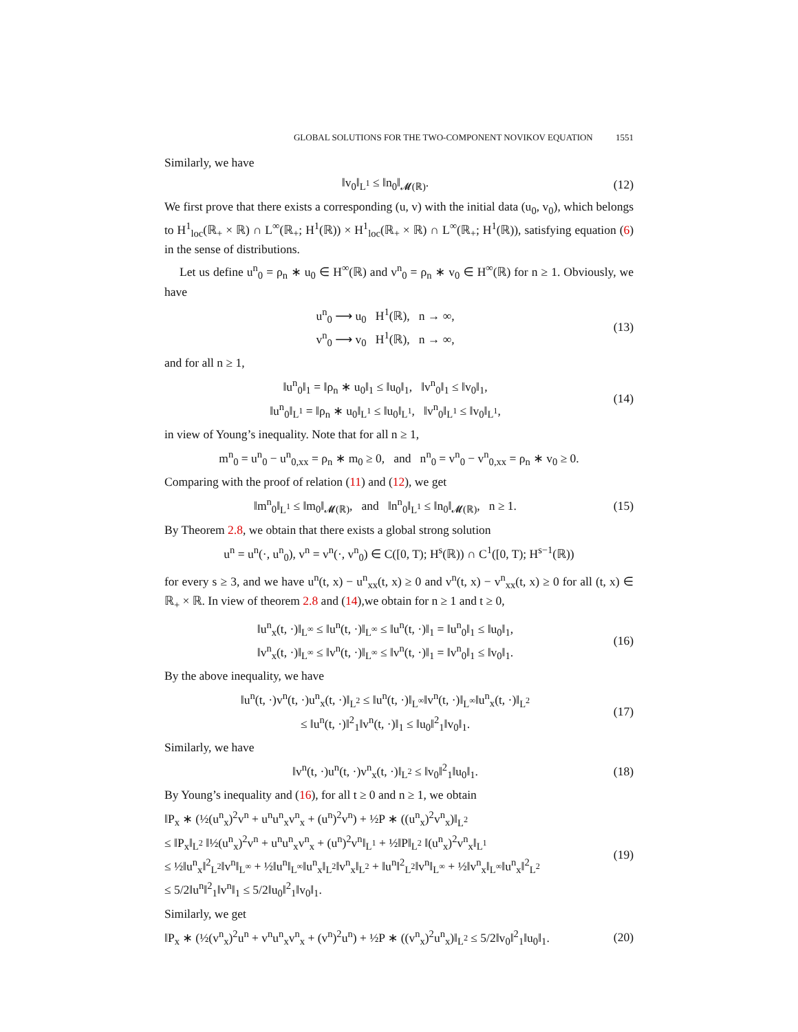GLOBAL SOLUTIONS FOR THE TWO-COMPONENT NOVIKOV EQUATION 1551
Similarly, we have
‖v<sub>0</sub>‖<sub>L<sup>1</sup></sub> ≤ ‖n<sub>0</sub>‖<sub>𝓜(ℝ)</sub>.
(12)
We first prove that there exists a corresponding (u, v) with the initial data (u<sub>0</sub>, v<sub>0</sub>), which belongs to H<sup>1</sup><sub>loc</sub>(ℝ<sub>+</sub> × ℝ) ∩ L<sup>∞</sup>(ℝ<sub>+</sub>; H<sup>1</sup>(ℝ)) × H<sup>1</sup><sub>loc</sub>(ℝ<sub>+</sub> × ℝ) ∩ L<sup>∞</sup>(ℝ<sub>+</sub>; H<sup>1</sup>(ℝ)), satisfying equation (6) in the sense of distributions.
Let us define u<sup>n</sup><sub>0</sub> = ρ<sub>n</sub> ∗ u<sub>0</sub> ∈ H<sup>∞</sup>(ℝ) and v<sup>n</sup><sub>0</sub> = ρ<sub>n</sub> ∗ v<sub>0</sub> ∈ H<sup>∞</sup>(ℝ) for n ≥ 1. Obviously, we have
u<sup>n</sup><sub>0</sub> ⟶ u<sub>0</sub> H<sup>1</sup>(ℝ), n → ∞,
v<sup>n</sup><sub>0</sub> ⟶ v<sub>0</sub> H<sup>1</sup>(ℝ), n → ∞,
(13)
and for all n ≥ 1,
‖u<sup>n</sup><sub>0</sub>‖<sub>1</sub> = ‖ρ<sub>n</sub> ∗ u<sub>0</sub>‖<sub>1</sub> ≤ ‖u<sub>0</sub>‖<sub>1</sub>, ‖v<sup>n</sup><sub>0</sub>‖<sub>1</sub> ≤ ‖v<sub>0</sub>‖<sub>1</sub>,
‖u<sup>n</sup><sub>0</sub>‖<sub>L<sup>1</sup></sub> = ‖ρ<sub>n</sub> ∗ u<sub>0</sub>‖<sub>L<sup>1</sup></sub> ≤ ‖u<sub>0</sub>‖<sub>L<sup>1</sup></sub>, ‖v<sup>n</sup><sub>0</sub>‖<sub>L<sup>1</sup></sub> ≤ ‖v<sub>0</sub>‖<sub>L<sup>1</sup></sub>,
(14)
in view of Young’s inequality. Note that for all n ≥ 1,
m<sup>n</sup><sub>0</sub> = u<sup>n</sup><sub>0</sub> − u<sup>n</sup><sub>0,xx</sub> = ρ<sub>n</sub> ∗ m<sub>0</sub> ≥ 0, and n<sup>n</sup><sub>0</sub> = v<sup>n</sup><sub>0</sub> − v<sup>n</sup><sub>0,xx</sub> = ρ<sub>n</sub> ∗ v<sub>0</sub> ≥ 0.
Comparing with the proof of relation (11) and (12), we get
‖m<sup>n</sup><sub>0</sub>‖<sub>L<sup>1</sup></sub> ≤ ‖m<sub>0</sub>‖<sub>𝓜(ℝ)</sub>, and ‖n<sup>n</sup><sub>0</sub>‖<sub>L<sup>1</sup></sub> ≤ ‖n<sub>0</sub>‖<sub>𝓜(ℝ)</sub>, n ≥ 1.
(15)
By Theorem 2.8, we obtain that there exists a global strong solution
u<sup>n</sup> = u<sup>n</sup>(·, u<sup>n</sup><sub>0</sub>), v<sup>n</sup> = v<sup>n</sup>(·, v<sup>n</sup><sub>0</sub>) ∈ C([0, T); H<sup>s</sup>(ℝ)) ∩ C<sup>1</sup>([0, T); H<sup>s−1</sup>(ℝ))
for every s ≥ 3, and we have u<sup>n</sup>(t, x) − u<sup>n</sup><sub>xx</sub>(t, x) ≥ 0 and v<sup>n</sup>(t, x) − v<sup>n</sup><sub>xx</sub>(t, x) ≥ 0 for all (t, x) ∈ ℝ<sub>+</sub> × ℝ. In view of theorem 2.8 and (14),we obtain for n ≥ 1 and t ≥ 0,
‖u<sup>n</sup><sub>x</sub>(t, ·)‖<sub>L<sup>∞</sup></sub> ≤ ‖u<sup>n</sup>(t, ·)‖<sub>L<sup>∞</sup></sub> ≤ ‖u<sup>n</sup>(t, ·)‖<sub>1</sub> = ‖u<sup>n</sup><sub>0</sub>‖<sub>1</sub> ≤ ‖u<sub>0</sub>‖<sub>1</sub>,
‖v<sup>n</sup><sub>x</sub>(t, ·)‖<sub>L<sup>∞</sup></sub> ≤ ‖v<sup>n</sup>(t, ·)‖<sub>L<sup>∞</sup></sub> ≤ ‖v<sup>n</sup>(t, ·)‖<sub>1</sub> = ‖v<sup>n</sup><sub>0</sub>‖<sub>1</sub> ≤ ‖v<sub>0</sub>‖<sub>1</sub>.
(16)
By the above inequality, we have
‖u<sup>n</sup>(t, ·)v<sup>n</sup>(t, ·)u<sup>n</sup><sub>x</sub>(t, ·)‖<sub>L<sup>2</sup></sub> ≤ ‖u<sup>n</sup>(t, ·)‖<sub>L<sup>∞</sup></sub>‖v<sup>n</sup>(t, ·)‖<sub>L<sup>∞</sup></sub>‖u<sup>n</sup><sub>x</sub>(t, ·)‖<sub>L<sup>2</sup></sub>
≤ ‖u<sup>n</sup>(t, ·)‖<sup>2</sup><sub>1</sub>‖v<sup>n</sup>(t, ·)‖<sub>1</sub> ≤ ‖u<sub>0</sub>‖<sup>2</sup><sub>1</sub>‖v<sub>0</sub>‖<sub>1</sub>.
(17)
Similarly, we have
‖v<sup>n</sup>(t, ·)u<sup>n</sup>(t, ·)v<sup>n</sup><sub>x</sub>(t, ·)‖<sub>L<sup>2</sup></sub> ≤ ‖v<sub>0</sub>‖<sup>2</sup><sub>1</sub>‖u<sub>0</sub>‖<sub>1</sub>.
(18)
By Young’s inequality and (16), for all t ≥ 0 and n ≥ 1, we obtain
‖P<sub>x</sub> ∗ (½(u<sup>n</sup><sub>x</sub>)<sup>2</sup>v<sup>n</sup> + u<sup>n</sup>u<sup>n</sup><sub>x</sub>v<sup>n</sup><sub>x</sub> + (u<sup>n</sup>)<sup>2</sup>v<sup>n</sup>) + ½P ∗ ((u<sup>n</sup><sub>x</sub>)<sup>2</sup>v<sup>n</sup><sub>x</sub>)‖<sub>L<sup>2</sup></sub>
≤ ‖P<sub>x</sub>‖<sub>L<sup>2</sup></sub> ‖½(u<sup>n</sup><sub>x</sub>)<sup>2</sup>v<sup>n</sup> + u<sup>n</sup>u<sup>n</sup><sub>x</sub>v<sup>n</sup><sub>x</sub> + (u<sup>n</sup>)<sup>2</sup>v<sup>n</sup>‖<sub>L<sup>1</sup></sub> + ½‖P‖<sub>L<sup>2</sup></sub> ‖(u<sup>n</sup><sub>x</sub>)<sup>2</sup>v<sup>n</sup><sub>x</sub>‖<sub>L<sup>1</sup></sub>
≤ ½‖u<sup>n</sup><sub>x</sub>‖<sup>2</sup><sub>L<sup>2</sup></sub>‖v<sup>n</sup>‖<sub>L<sup>∞</sup></sub> + ½‖u<sup>n</sup>‖<sub>L<sup>∞</sup></sub>‖u<sup>n</sup><sub>x</sub>‖<sub>L<sup>2</sup></sub>‖v<sup>n</sup><sub>x</sub>‖<sub>L<sup>2</sup></sub> + ‖u<sup>n</sup>‖<sup>2</sup><sub>L<sup>2</sup></sub>‖v<sup>n</sup>‖<sub>L<sup>∞</sup></sub> + ½‖v<sup>n</sup><sub>x</sub>‖<sub>L<sup>∞</sup></sub>‖u<sup>n</sup><sub>x</sub>‖<sup>2</sup><sub>L<sup>2</sup></sub>
≤ 5/2‖u<sup>n</sup>‖<sup>2</sup><sub>1</sub>‖v<sup>n</sup>‖<sub>1</sub> ≤ 5/2‖u<sub>0</sub>‖<sup>2</sup><sub>1</sub>‖v<sub>0</sub>‖<sub>1</sub>.
(19)
Similarly, we get
‖P<sub>x</sub> ∗ (½(v<sup>n</sup><sub>x</sub>)<sup>2</sup>u<sup>n</sup> + v<sup>n</sup>u<sup>n</sup><sub>x</sub>v<sup>n</sup><sub>x</sub> + (v<sup>n</sup>)<sup>2</sup>u<sup>n</sup>) + ½P ∗ ((v<sup>n</sup><sub>x</sub>)<sup>2</sup>u<sup>n</sup><sub>x</sub>)‖<sub>L<sup>2</sup></sub> ≤ 5/2‖v<sub>0</sub>‖<sup>2</sup><sub>1</sub>‖u<sub>0</sub>‖<sub>1</sub>.
(20)